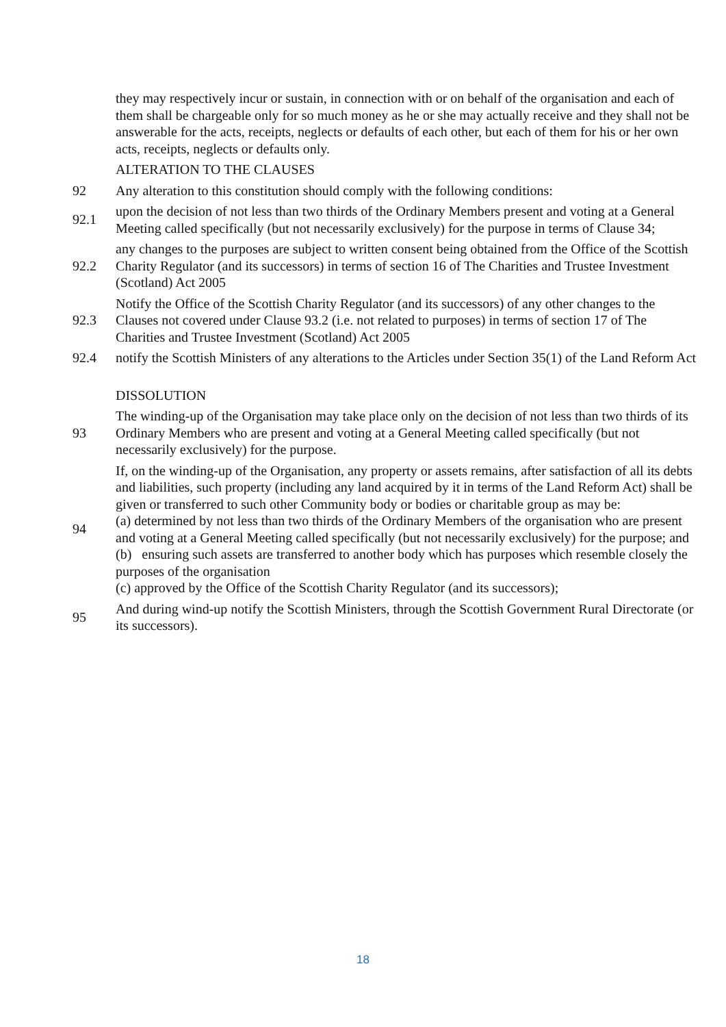they may respectively incur or sustain, in connection with or on behalf of the organisation and each of them shall be chargeable only for so much money as he or she may actually receive and they shall not be answerable for the acts, receipts, neglects or defaults of each other, but each of them for his or her own acts, receipts, neglects or defaults only.
ALTERATION TO THE CLAUSES
92
Any alteration to this constitution should comply with the following conditions:
92.1
upon the decision of not less than two thirds of the Ordinary Members present and voting at a General Meeting called specifically (but not necessarily exclusively) for the purpose in terms of Clause 34;
92.2
any changes to the purposes are subject to written consent being obtained from the Office of the Scottish Charity Regulator (and its successors) in terms of section 16 of The Charities and Trustee Investment (Scotland) Act 2005
92.3
Notify the Office of the Scottish Charity Regulator (and its successors) of any other changes to the Clauses not covered under Clause 93.2 (i.e. not related to purposes) in terms of section 17 of The Charities and Trustee Investment (Scotland) Act 2005
92.4
notify the Scottish Ministers of any alterations to the Articles under Section 35(1) of the Land Reform Act
DISSOLUTION
93
The winding-up of the Organisation may take place only on the decision of not less than two thirds of its Ordinary Members who are present and voting at a General Meeting called specifically (but not necessarily exclusively) for the purpose.
94
If, on the winding-up of the Organisation, any property or assets remains, after satisfaction of all its debts and liabilities, such property (including any land acquired by it in terms of the Land Reform Act) shall be given or transferred to such other Community body or bodies or charitable group as may be:
(a) determined by not less than two thirds of the Ordinary Members of the organisation who are present and voting at a General Meeting called specifically (but not necessarily exclusively) for the purpose; and
(b) ensuring such assets are transferred to another body which has purposes which resemble closely the purposes of the organisation
(c) approved by the Office of the Scottish Charity Regulator (and its successors);
95
And during wind-up notify the Scottish Ministers, through the Scottish Government Rural Directorate (or its successors).
18